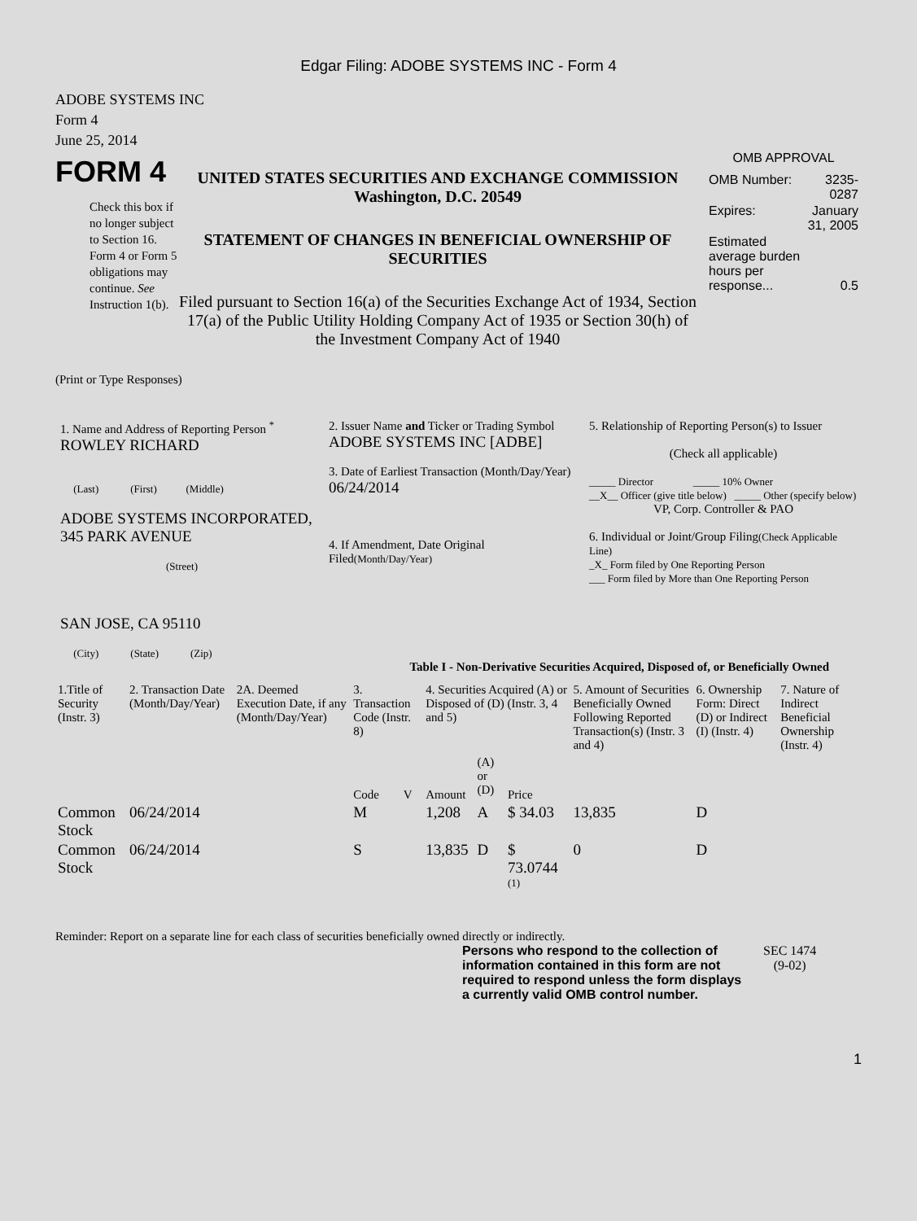Edgar Filing: ADOBE SYSTEMS INC - Form 4
ADOBE SYSTEMS INC
Form 4
June 25, 2014
FORM 4
Check this box if no longer subject to Section 16. Form 4 or Form 5 obligations may continue. See Instruction 1(b).
UNITED STATES SECURITIES AND EXCHANGE COMMISSION
Washington, D.C. 20549
STATEMENT OF CHANGES IN BENEFICIAL OWNERSHIP OF SECURITIES
Filed pursuant to Section 16(a) of the Securities Exchange Act of 1934, Section 17(a) of the Public Utility Holding Company Act of 1935 or Section 30(h) of the Investment Company Act of 1940
OMB APPROVAL
| OMB Number: | 3235-0287 |
| Expires: | January 31, 2005 |
| Estimated average burden hours per response... | 0.5 |
(Print or Type Responses)
1. Name and Address of Reporting Person <sup>*</sup>
ROWLEY RICHARD
(Last) (First) (Middle)
ADOBE SYSTEMS INCORPORATED, 345 PARK AVENUE
(Street)
SAN JOSE, CA 95110
(City) (State) (Zip)
2. Issuer Name and Ticker or Trading Symbol
ADOBE SYSTEMS INC [ADBE]
3. Date of Earliest Transaction (Month/Day/Year)
06/24/2014
4. If Amendment, Date Original Filed(Month/Day/Year)
5. Relationship of Reporting Person(s) to Issuer
(Check all applicable)
_____ Director _____ 10% Owner
__X__ Officer (give title below) _____ Other (specify below)
VP, Corp. Controller & PAO
6. Individual or Joint/Group Filing(Check Applicable Line)
_X_ Form filed by One Reporting Person
___ Form filed by More than One Reporting Person
Table I - Non-Derivative Securities Acquired, Disposed of, or Beneficially Owned
| 1.Title of Security (Instr. 3) | 2. Transaction Date (Month/Day/Year) | 2A. Deemed Execution Date, if any (Month/Day/Year) | 3. Transaction Code (Instr. 8) | | 4. Securities Acquired (A) or Disposed of (D) (Instr. 3, 4 and 5) | | | 5. Amount of Securities Beneficially Owned Following Reported Transaction(s) (Instr. 3 and 4) | 6. Ownership Form: Direct (D) or Indirect (I) (Instr. 4) | 7. Nature of Indirect Beneficial Ownership (Instr. 4) |
| --- | --- | --- | --- | --- | --- | --- | --- | --- | --- | --- |
| | | | Code | V | Amount | (A) or (D) | Price | | | |
| Common Stock | 06/24/2014 | | M | | 1,208 | A | $ 34.03 | 13,835 | D | |
| Common Stock | 06/24/2014 | | S | | 13,835 | D | $ 73.0744 <sup>(1)</sup> | 0 | D | |
Reminder: Report on a separate line for each class of securities beneficially owned directly or indirectly.
Persons who respond to the collection of information contained in this form are not required to respond unless the form displays a currently valid OMB control number.
SEC 1474
(9-02)
1